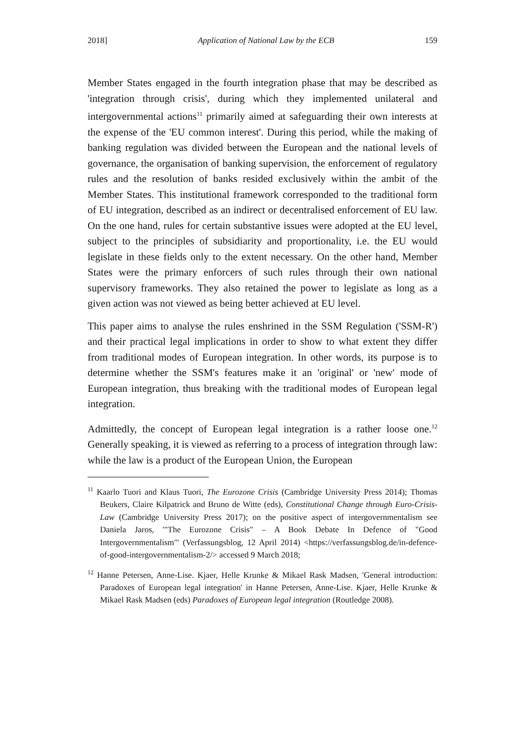2018] Application of National Law by the ECB 159
Member States engaged in the fourth integration phase that may be described as 'integration through crisis', during which they implemented unilateral and intergovernmental actions<sup>11</sup> primarily aimed at safeguarding their own interests at the expense of the 'EU common interest'. During this period, while the making of banking regulation was divided between the European and the national levels of governance, the organisation of banking supervision, the enforcement of regulatory rules and the resolution of banks resided exclusively within the ambit of the Member States. This institutional framework corresponded to the traditional form of EU integration, described as an indirect or decentralised enforcement of EU law. On the one hand, rules for certain substantive issues were adopted at the EU level, subject to the principles of subsidiarity and proportionality, i.e. the EU would legislate in these fields only to the extent necessary. On the other hand, Member States were the primary enforcers of such rules through their own national supervisory frameworks. They also retained the power to legislate as long as a given action was not viewed as being better achieved at EU level.
This paper aims to analyse the rules enshrined in the SSM Regulation ('SSM-R') and their practical legal implications in order to show to what extent they differ from traditional modes of European integration. In other words, its purpose is to determine whether the SSM's features make it an 'original' or 'new' mode of European integration, thus breaking with the traditional modes of European legal integration.
Admittedly, the concept of European legal integration is a rather loose one.<sup>12</sup> Generally speaking, it is viewed as referring to a process of integration through law: while the law is a product of the European Union, the European
<sup>11</sup> Kaarlo Tuori and Klaus Tuori, The Eurozone Crisis (Cambridge University Press 2014); Thomas Beukers, Claire Kilpatrick and Bruno de Witte (eds), Constitutional Change through Euro-Crisis-Law (Cambridge University Press 2017); on the positive aspect of intergovernmentalism see Daniela Jaros, '"The Eurozone Crisis" – A Book Debate In Defence of "Good Intergovernmentalism"' (Verfassungsblog, 12 April 2014) <https://verfassungsblog.de/in-defence-of-good-intergovernmentalism-2/> accessed 9 March 2018;
<sup>12</sup> Hanne Petersen, Anne-Lise. Kjaer, Helle Krunke & Mikael Rask Madsen, 'General introduction: Paradoxes of European legal integration' in Hanne Petersen, Anne-Lise. Kjaer, Helle Krunke & Mikael Rask Madsen (eds) Paradoxes of European legal integration (Routledge 2008).